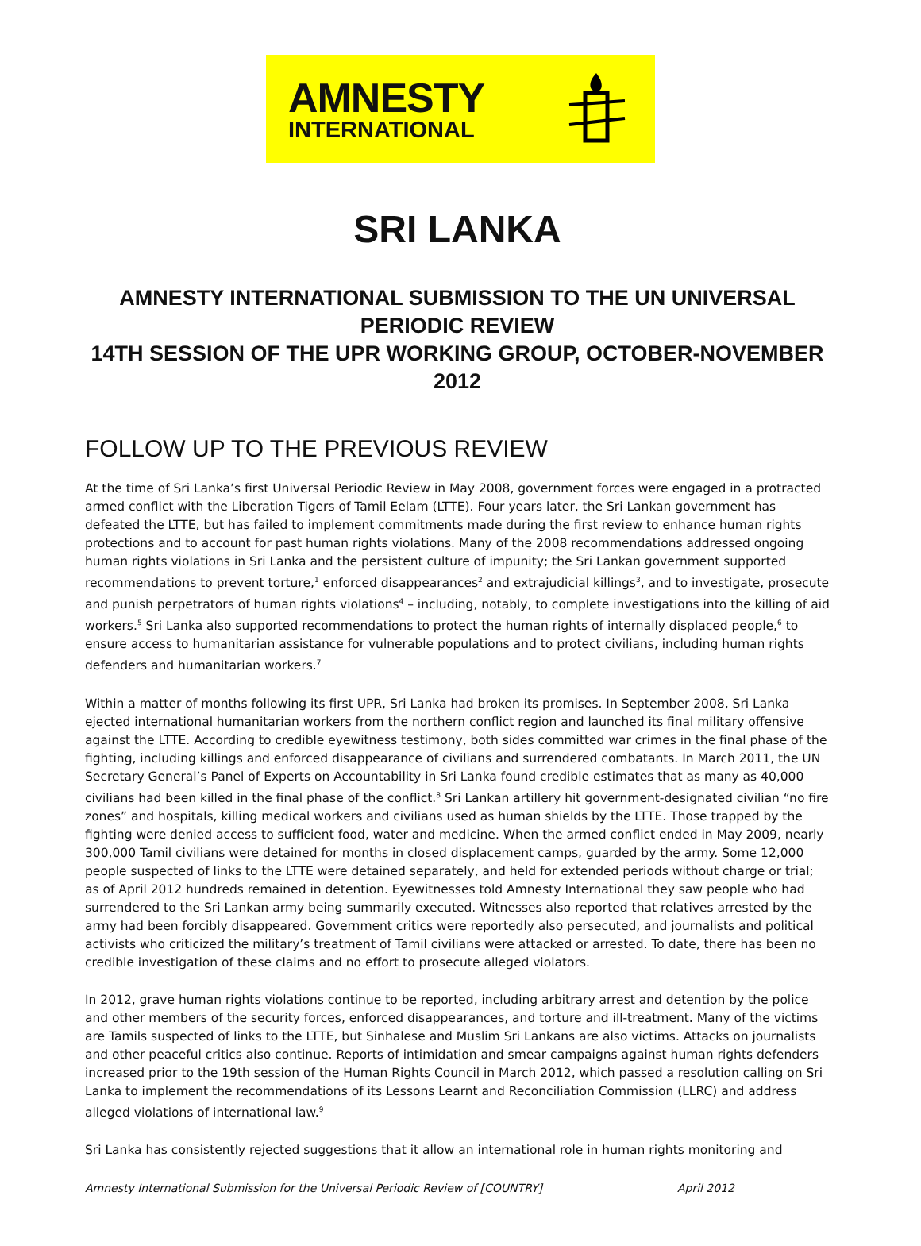AMNESTY
INTERNATIONAL
SRI LANKA
AMNESTY INTERNATIONAL SUBMISSION TO THE UN UNIVERSAL PERIODIC REVIEW
14TH SESSION OF THE UPR WORKING GROUP, OCTOBER-NOVEMBER 2012
FOLLOW UP TO THE PREVIOUS REVIEW
At the time of Sri Lanka’s first Universal Periodic Review in May 2008, government forces were engaged in a protracted armed conflict with the Liberation Tigers of Tamil Eelam (LTTE). Four years later, the Sri Lankan government has defeated the LTTE, but has failed to implement commitments made during the first review to enhance human rights protections and to account for past human rights violations. Many of the 2008 recommendations addressed ongoing human rights violations in Sri Lanka and the persistent culture of impunity; the Sri Lankan government supported recommendations to prevent torture,<sup>1</sup> enforced disappearances<sup>2</sup> and extrajudicial killings<sup>3</sup>, and to investigate, prosecute and punish perpetrators of human rights violations<sup>4</sup> – including, notably, to complete investigations into the killing of aid workers.<sup>5</sup> Sri Lanka also supported recommendations to protect the human rights of internally displaced people,<sup>6</sup> to ensure access to humanitarian assistance for vulnerable populations and to protect civilians, including human rights defenders and humanitarian workers.<sup>7</sup>
Within a matter of months following its first UPR, Sri Lanka had broken its promises. In September 2008, Sri Lanka ejected international humanitarian workers from the northern conflict region and launched its final military offensive against the LTTE. According to credible eyewitness testimony, both sides committed war crimes in the final phase of the fighting, including killings and enforced disappearance of civilians and surrendered combatants. In March 2011, the UN Secretary General’s Panel of Experts on Accountability in Sri Lanka found credible estimates that as many as 40,000 civilians had been killed in the final phase of the conflict.<sup>8</sup> Sri Lankan artillery hit government-designated civilian “no fire zones” and hospitals, killing medical workers and civilians used as human shields by the LTTE. Those trapped by the fighting were denied access to sufficient food, water and medicine. When the armed conflict ended in May 2009, nearly 300,000 Tamil civilians were detained for months in closed displacement camps, guarded by the army. Some 12,000 people suspected of links to the LTTE were detained separately, and held for extended periods without charge or trial; as of April 2012 hundreds remained in detention. Eyewitnesses told Amnesty International they saw people who had surrendered to the Sri Lankan army being summarily executed. Witnesses also reported that relatives arrested by the army had been forcibly disappeared. Government critics were reportedly also persecuted, and journalists and political activists who criticized the military’s treatment of Tamil civilians were attacked or arrested. To date, there has been no credible investigation of these claims and no effort to prosecute alleged violators.
In 2012, grave human rights violations continue to be reported, including arbitrary arrest and detention by the police and other members of the security forces, enforced disappearances, and torture and ill-treatment. Many of the victims are Tamils suspected of links to the LTTE, but Sinhalese and Muslim Sri Lankans are also victims. Attacks on journalists and other peaceful critics also continue. Reports of intimidation and smear campaigns against human rights defenders increased prior to the 19th session of the Human Rights Council in March 2012, which passed a resolution calling on Sri Lanka to implement the recommendations of its Lessons Learnt and Reconciliation Commission (LLRC) and address alleged violations of international law.<sup>9</sup>
Sri Lanka has consistently rejected suggestions that it allow an international role in human rights monitoring and
Amnesty International Submission for the Universal Periodic Review of [COUNTRY] April 2012